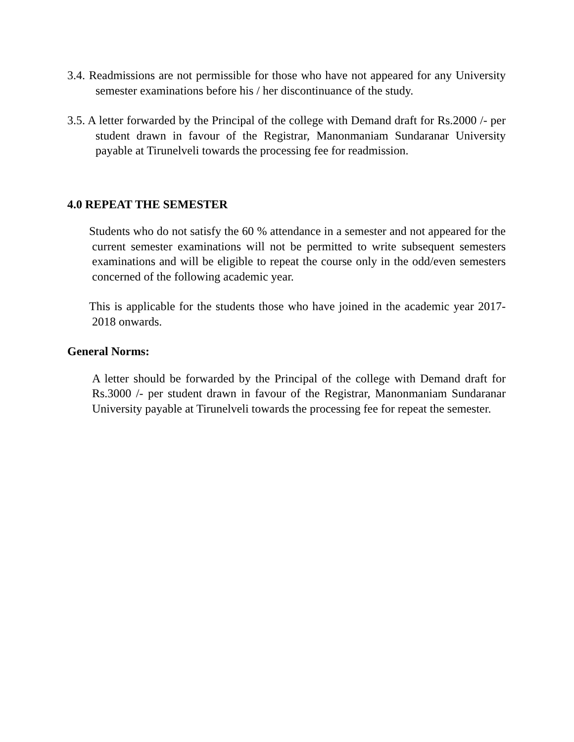3.4. Readmissions are not permissible for those who have not appeared for any University semester examinations before his / her discontinuance of the study.
3.5. A letter forwarded by the Principal of the college with Demand draft for Rs.2000 /- per student drawn in favour of the Registrar, Manonmaniam Sundaranar University payable at Tirunelveli towards the processing fee for readmission.
4.0 REPEAT THE SEMESTER
Students who do not satisfy the 60 % attendance in a semester and not appeared for the current semester examinations will not be permitted to write subsequent semesters examinations and will be eligible to repeat the course only in the odd/even semesters concerned of the following academic year.
This is applicable for the students those who have joined in the academic year 2017-2018 onwards.
General Norms:
A letter should be forwarded by the Principal of the college with Demand draft for Rs.3000 /- per student drawn in favour of the Registrar, Manonmaniam Sundaranar University payable at Tirunelveli towards the processing fee for repeat the semester.